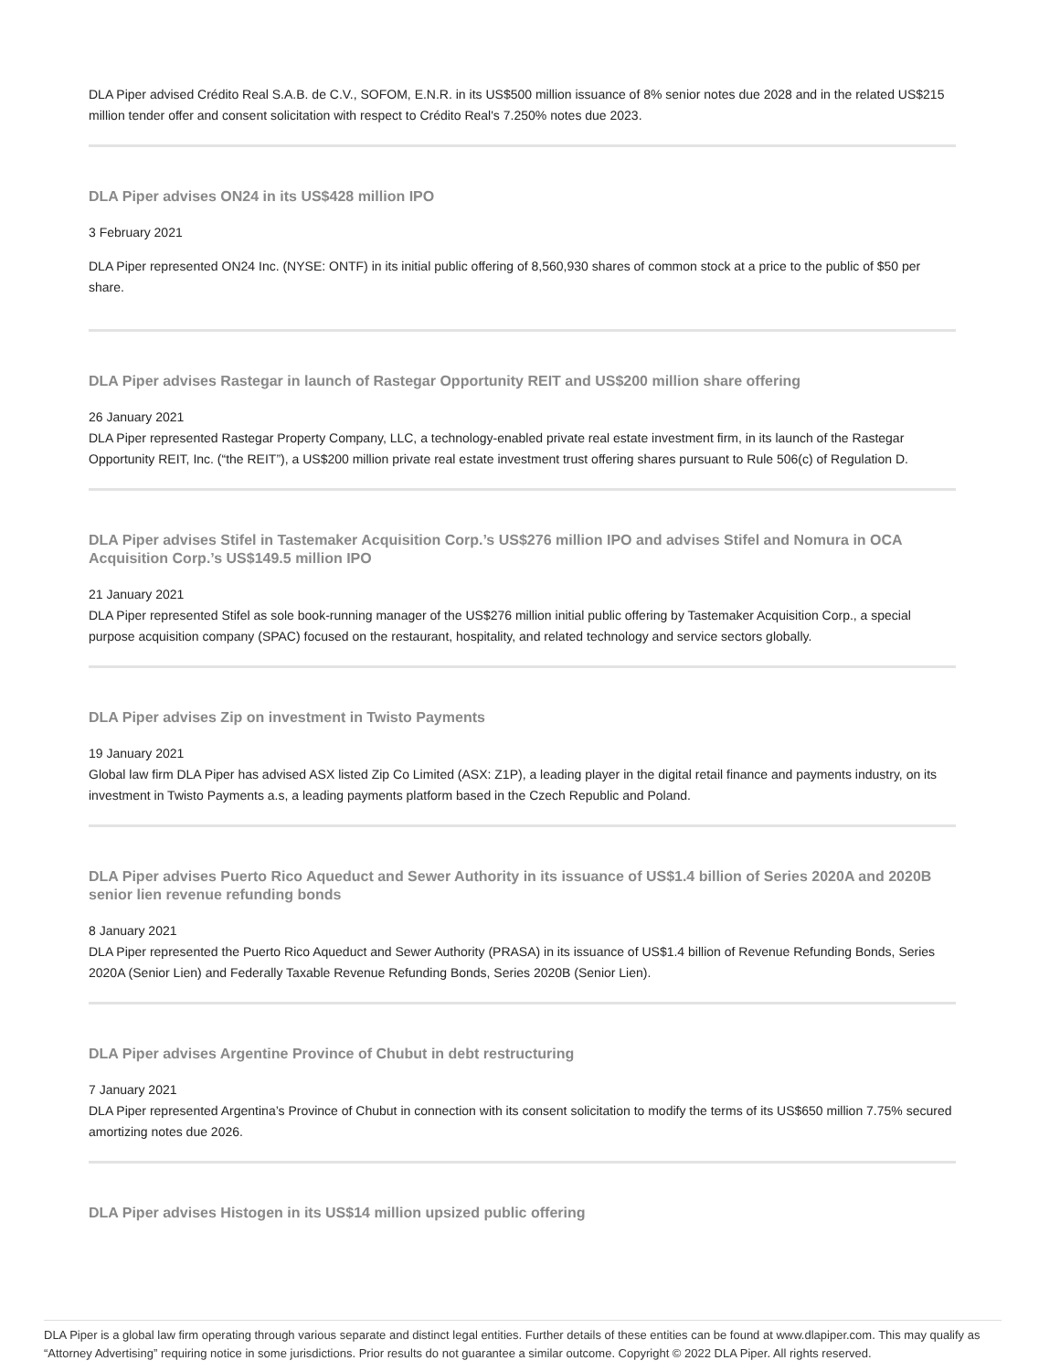DLA Piper advised Crédito Real S.A.B. de C.V., SOFOM, E.N.R. in its US$500 million issuance of 8% senior notes due 2028 and in the related US$215 million tender offer and consent solicitation with respect to Crédito Real's 7.250% notes due 2023.
DLA Piper advises ON24 in its US$428 million IPO
3 February 2021
DLA Piper represented ON24 Inc. (NYSE: ONTF) in its initial public offering of 8,560,930 shares of common stock at a price to the public of $50 per share.
DLA Piper advises Rastegar in launch of Rastegar Opportunity REIT and US$200 million share offering
26 January 2021
DLA Piper represented Rastegar Property Company, LLC, a technology-enabled private real estate investment firm, in its launch of the Rastegar Opportunity REIT, Inc. (“the REIT”), a US$200 million private real estate investment trust offering shares pursuant to Rule 506(c) of Regulation D.
DLA Piper advises Stifel in Tastemaker Acquisition Corp.’s US$276 million IPO and advises Stifel and Nomura in OCA Acquisition Corp.’s US$149.5 million IPO
21 January 2021
DLA Piper represented Stifel as sole book-running manager of the US$276 million initial public offering by Tastemaker Acquisition Corp., a special purpose acquisition company (SPAC) focused on the restaurant, hospitality, and related technology and service sectors globally.
DLA Piper advises Zip on investment in Twisto Payments
19 January 2021
Global law firm DLA Piper has advised ASX listed Zip Co Limited (ASX: Z1P), a leading player in the digital retail finance and payments industry, on its investment in Twisto Payments a.s, a leading payments platform based in the Czech Republic and Poland.
DLA Piper advises Puerto Rico Aqueduct and Sewer Authority in its issuance of US$1.4 billion of Series 2020A and 2020B senior lien revenue refunding bonds
8 January 2021
DLA Piper represented the Puerto Rico Aqueduct and Sewer Authority (PRASA) in its issuance of US$1.4 billion of Revenue Refunding Bonds, Series 2020A (Senior Lien) and Federally Taxable Revenue Refunding Bonds, Series 2020B (Senior Lien).
DLA Piper advises Argentine Province of Chubut in debt restructuring
7 January 2021
DLA Piper represented Argentina’s Province of Chubut in connection with its consent solicitation to modify the terms of its US$650 million 7.75% secured amortizing notes due 2026.
DLA Piper advises Histogen in its US$14 million upsized public offering
DLA Piper is a global law firm operating through various separate and distinct legal entities. Further details of these entities can be found at www.dlapiper.com. This may qualify as “Attorney Advertising” requiring notice in some jurisdictions. Prior results do not guarantee a similar outcome. Copyright © 2022 DLA Piper. All rights reserved.